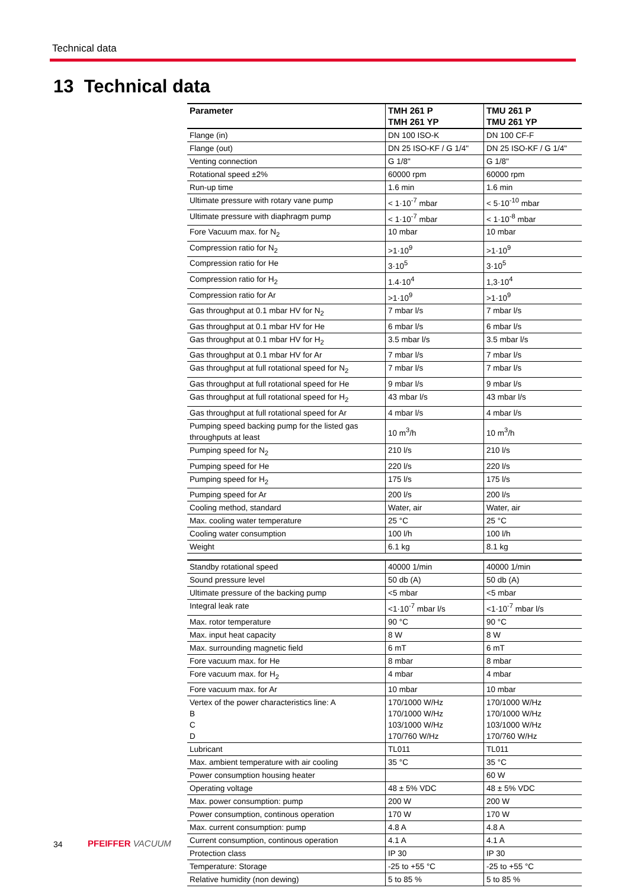Technical data
13 Technical data
| Parameter | TMH 261 P TMH 261 YP | TMU 261 P TMU 261 YP |
| --- | --- | --- |
| Flange (in) | DN 100 ISO-K | DN 100 CF-F |
| Flange (out) | DN 25 ISO-KF / G 1/4" | DN 25 ISO-KF / G 1/4" |
| Venting connection | G 1/8" | G 1/8'' |
| Rotational speed ±2% | 60000 rpm | 60000 rpm |
| Run-up time | 1.6 min | 1.6 min |
| Ultimate pressure with rotary vane pump | < 1·10<sup>-7</sup> mbar | < 5·10<sup>-10</sup> mbar |
| Ultimate pressure with diaphragm pump | < 1·10<sup>-7</sup> mbar | < 1·10<sup>-8</sup> mbar |
| Fore Vacuum max. for N<sub>2</sub> | 10 mbar | 10 mbar |
| Compression ratio for N<sub>2</sub> | >1·10<sup>9</sup> | >1·10<sup>9</sup> |
| Compression ratio for He | 3·10<sup>5</sup> | 3·10<sup>5</sup> |
| Compression ratio for H<sub>2</sub> | 1.4·10<sup>4</sup> | 1,3·10<sup>4</sup> |
| Compression ratio for Ar | >1·10<sup>9</sup> | >1·10<sup>9</sup> |
| Gas throughput at 0.1 mbar HV for N<sub>2</sub> | 7 mbar l/s | 7 mbar l/s |
| Gas throughput at 0.1 mbar HV for He | 6 mbar l/s | 6 mbar l/s |
| Gas throughput at 0.1 mbar HV for H<sub>2</sub> | 3.5 mbar l/s | 3.5 mbar l/s |
| Gas throughput at 0.1 mbar HV for Ar | 7 mbar l/s | 7 mbar l/s |
| Gas throughput at full rotational speed for N<sub>2</sub> | 7 mbar l/s | 7 mbar l/s |
| Gas throughput at full rotational speed for He | 9 mbar l/s | 9 mbar l/s |
| Gas throughput at full rotational speed for H<sub>2</sub> | 43 mbar l/s | 43 mbar l/s |
| Gas throughput at full rotational speed for Ar | 4 mbar l/s | 4 mbar l/s |
| Pumping speed backing pump for the listed gas throughputs at least | 10 m<sup>3</sup>/h | 10 m<sup>3</sup>/h |
| Pumping speed for N<sub>2</sub> | 210 l/s | 210 l/s |
| Pumping speed for He | 220 l/s | 220 l/s |
| Pumping speed for H<sub>2</sub> | 175 l/s | 175 l/s |
| Pumping speed for Ar | 200 l/s | 200 l/s |
| Cooling method, standard | Water, air | Water, air |
| Max. cooling water temperature | 25 °C | 25 °C |
| Cooling water consumption | 100 l/h | 100 l/h |
| Weight | 6.1 kg | 8.1 kg |
| Standby rotational speed | 40000 1/min | 40000 1/min |
| Sound pressure level | 50 db (A) | 50 db (A) |
| Ultimate pressure of the backing pump | <5 mbar | <5 mbar |
| Integral leak rate | <1·10<sup>-7</sup> mbar l/s | <1·10<sup>-7</sup> mbar l/s |
| Max. rotor temperature | 90 °C | 90 °C |
| Max. input heat capacity | 8 W | 8 W |
| Max. surrounding magnetic field | 6 mT | 6 mT |
| Fore vacuum max. for He | 8 mbar | 8 mbar |
| Fore vacuum max. for H<sub>2</sub> | 4 mbar | 4 mbar |
| Fore vacuum max. for Ar | 10 mbar | 10 mbar |
| Vertex of the power characteristics line: A B C D | 170/1000 W/Hz 170/1000 W/Hz 103/1000 W/Hz 170/760 W/Hz | 170/1000 W/Hz 170/1000 W/Hz 103/1000 W/Hz 170/760 W/Hz |
| Lubricant | TL011 | TL011 |
| Max. ambient temperature with air cooling | 35 °C | 35 °C |
| Power consumption housing heater | | 60 W |
| Operating voltage | 48 ± 5% VDC | 48 ± 5% VDC |
| Max. power consumption: pump | 200 W | 200 W |
| Power consumption, continous operation | 170 W | 170 W |
| Max. current consumption: pump | 4.8 A | 4.8 A |
| Current consumption, continous operation | 4.1 A | 4.1 A |
| Protection class | IP 30 | IP 30 |
| Temperature: Storage | -25 to +55 °C | -25 to +55 °C |
| Relative humidity (non dewing) | 5 to 85 % | 5 to 85 % |
34 PFEIFFER VACUUM